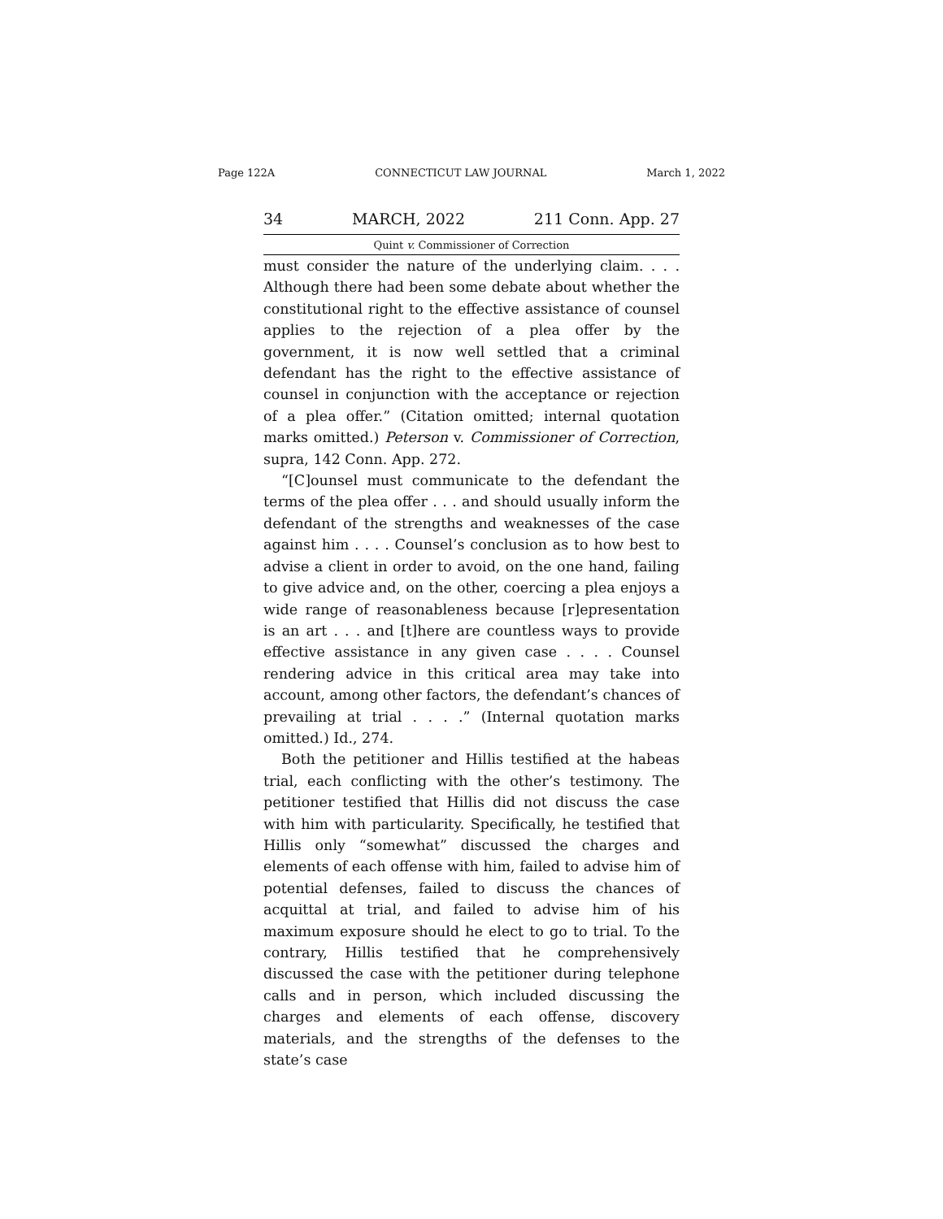Page 122A CONNECTICUT LAW JOURNAL March 1, 2022
34 MARCH, 2022 211 Conn. App. 27
Quint v. Commissioner of Correction
must consider the nature of the underlying claim. . . . Although there had been some debate about whether the constitutional right to the effective assistance of counsel applies to the rejection of a plea offer by the government, it is now well settled that a criminal defendant has the right to the effective assistance of counsel in conjunction with the acceptance or rejection of a plea offer.” (Citation omitted; internal quotation marks omitted.) Peterson v. Commissioner of Correction, supra, 142 Conn. App. 272.
“[C]ounsel must communicate to the defendant the terms of the plea offer . . . and should usually inform the defendant of the strengths and weaknesses of the case against him . . . . Counsel’s conclusion as to how best to advise a client in order to avoid, on the one hand, failing to give advice and, on the other, coercing a plea enjoys a wide range of reasonableness because [r]epresentation is an art . . . and [t]here are countless ways to provide effective assistance in any given case . . . . Counsel rendering advice in this critical area may take into account, among other factors, the defendant’s chances of prevailing at trial . . . .” (Internal quotation marks omitted.) Id., 274.
Both the petitioner and Hillis testified at the habeas trial, each conflicting with the other’s testimony. The petitioner testified that Hillis did not discuss the case with him with particularity. Specifically, he testified that Hillis only “somewhat” discussed the charges and elements of each offense with him, failed to advise him of potential defenses, failed to discuss the chances of acquittal at trial, and failed to advise him of his maximum exposure should he elect to go to trial. To the contrary, Hillis testified that he comprehensively discussed the case with the petitioner during telephone calls and in person, which included discussing the charges and elements of each offense, discovery materials, and the strengths of the defenses to the state’s case